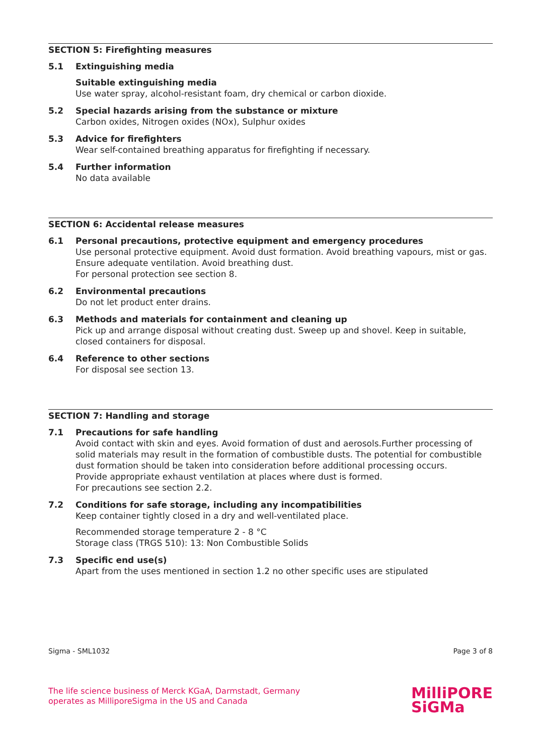SECTION 5: Firefighting measures
5.1 Extinguishing media
Suitable extinguishing media
Use water spray, alcohol-resistant foam, dry chemical or carbon dioxide.
5.2 Special hazards arising from the substance or mixture
Carbon oxides, Nitrogen oxides (NOx), Sulphur oxides
5.3 Advice for firefighters
Wear self-contained breathing apparatus for firefighting if necessary.
5.4 Further information
No data available
SECTION 6: Accidental release measures
6.1 Personal precautions, protective equipment and emergency procedures
Use personal protective equipment. Avoid dust formation. Avoid breathing vapours, mist or gas. Ensure adequate ventilation. Avoid breathing dust.
For personal protection see section 8.
6.2 Environmental precautions
Do not let product enter drains.
6.3 Methods and materials for containment and cleaning up
Pick up and arrange disposal without creating dust. Sweep up and shovel. Keep in suitable, closed containers for disposal.
6.4 Reference to other sections
For disposal see section 13.
SECTION 7: Handling and storage
7.1 Precautions for safe handling
Avoid contact with skin and eyes. Avoid formation of dust and aerosols.Further processing of solid materials may result in the formation of combustible dusts. The potential for combustible dust formation should be taken into consideration before additional processing occurs.
Provide appropriate exhaust ventilation at places where dust is formed.
For precautions see section 2.2.
7.2 Conditions for safe storage, including any incompatibilities
Keep container tightly closed in a dry and well-ventilated place.
Recommended storage temperature 2 - 8 °C
Storage class (TRGS 510): 13: Non Combustible Solids
7.3 Specific end use(s)
Apart from the uses mentioned in section 1.2 no other specific uses are stipulated
Sigma - SML1032 Page 3 of 8
The life science business of Merck KGaA, Darmstadt, Germany
operates as MilliporeSigma in the US and Canada
MilliPORE
SiGMa